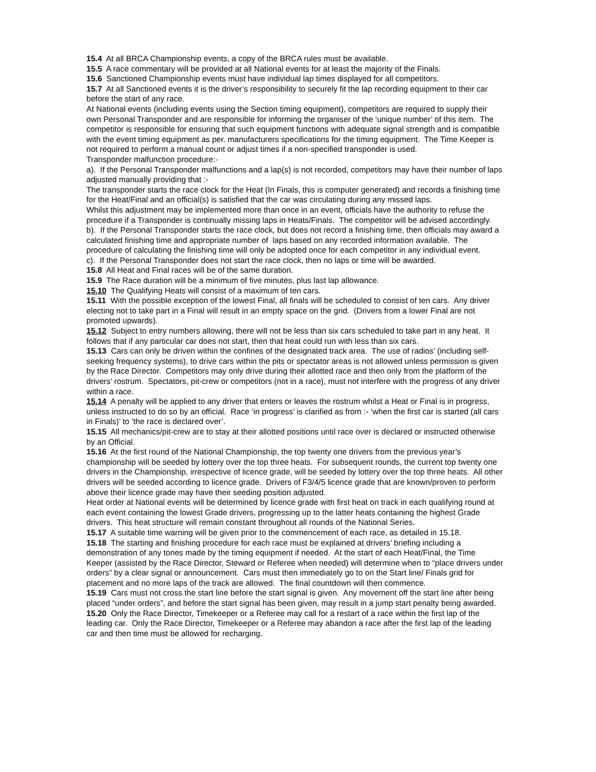15.4 At all BRCA Championship events, a copy of the BRCA rules must be available.
15.5 A race commentary will be provided at all National events for at least the majority of the Finals.
15.6 Sanctioned Championship events must have individual lap times displayed for all competitors.
15.7 At all Sanctioned events it is the driver’s responsibility to securely fit the lap recording equipment to their car before the start of any race.
At National events (including events using the Section timing equipment), competitors are required to supply their own Personal Transponder and are responsible for informing the organiser of the ‘unique number’ of this item. The competitor is responsible for ensuring that such equipment functions with adequate signal strength and is compatible with the event timing equipment as per. manufacturers specifications for the timing equipment. The Time Keeper is not required to perform a manual count or adjust times if a non-specified transponder is used.
Transponder malfunction procedure:-
a). If the Personal Transponder malfunctions and a lap(s) is not recorded, competitors may have their number of laps adjusted manually providing that :-
The transponder starts the race clock for the Heat (In Finals, this is computer generated) and records a finishing time for the Heat/Final and an official(s) is satisfied that the car was circulating during any missed laps.
Whilst this adjustment may be implemented more than once in an event, officials have the authority to refuse the procedure if a Transponder is continually missing laps in Heats/Finals. The competitor will be advised accordingly.
b). If the Personal Transponder starts the race clock, but does not record a finishing time, then officials may award a calculated finishing time and appropriate number of laps based on any recorded information available. The procedure of calculating the finishing time will only be adopted once for each competitor in any individual event.
c). If the Personal Transponder does not start the race clock, then no laps or time will be awarded.
15.8 All Heat and Final races will be of the same duration.
15.9 The Race duration will be a minimum of five minutes, plus last lap allowance.
15.10 The Qualifying Heats will consist of a maximum of ten cars.
15.11 With the possible exception of the lowest Final, all finals will be scheduled to consist of ten cars. Any driver electing not to take part in a Final will result in an empty space on the grid. (Drivers from a lower Final are not promoted upwards).
15.12 Subject to entry numbers allowing, there will not be less than six cars scheduled to take part in any heat. It follows that if any particular car does not start, then that heat could run with less than six cars.
15.13 Cars can only be driven within the confines of the designated track area. The use of radios’ (including self-seeking frequency systems), to drive cars within the pits or spectator areas is not allowed unless permission is given by the Race Director. Competitors may only drive during their allotted race and then only from the platform of the drivers’ rostrum. Spectators, pit-crew or competitors (not in a race), must not interfere with the progress of any driver within a race.
15.14 A penalty will be applied to any driver that enters or leaves the rostrum whilst a Heat or Final is in progress, unless instructed to do so by an official. Race ‘in progress’ is clarified as from :- ‘when the first car is started (all cars in Finals)’ to ‘the race is declared over’.
15.15 All mechanics/pit-crew are to stay at their allotted positions until race over is declared or instructed otherwise by an Official.
15.16 At the first round of the National Championship, the top twenty one drivers from the previous year’s championship will be seeded by lottery over the top three heats. For subsequent rounds, the current top twenty one drivers in the Championship, irrespective of licence grade, will be seeded by lottery over the top three heats. All other drivers will be seeded according to licence grade. Drivers of F3/4/5 licence grade that are known/proven to perform above their licence grade may have their seeding position adjusted.
Heat order at National events will be determined by licence grade with first heat on track in each qualifying round at each event containing the lowest Grade drivers, progressing up to the latter heats containing the highest Grade drivers. This heat structure will remain constant throughout all rounds of the National Series.
15.17 A suitable time warning will be given prior to the commencement of each race, as detailed in 15.18.
15.18 The starting and finishing procedure for each race must be explained at drivers’ briefing including a demonstration of any tones made by the timing equipment if needed. At the start of each Heat/Final, the Time Keeper (assisted by the Race Director, Steward or Referee when needed) will determine when to “place drivers under orders” by a clear signal or announcement. Cars must then immediately go to on the Start line/ Finals grid for placement and no more laps of the track are allowed. The final countdown will then commence.
15.19 Cars must not cross the start line before the start signal is given. Any movement off the start line after being placed “under orders”, and before the start signal has been given, may result in a jump start penalty being awarded.
15.20 Only the Race Director, Timekeeper or a Referee may call for a restart of a race within the first lap of the leading car. Only the Race Director, Timekeeper or a Referee may abandon a race after the first lap of the leading car and then time must be allowed for recharging.